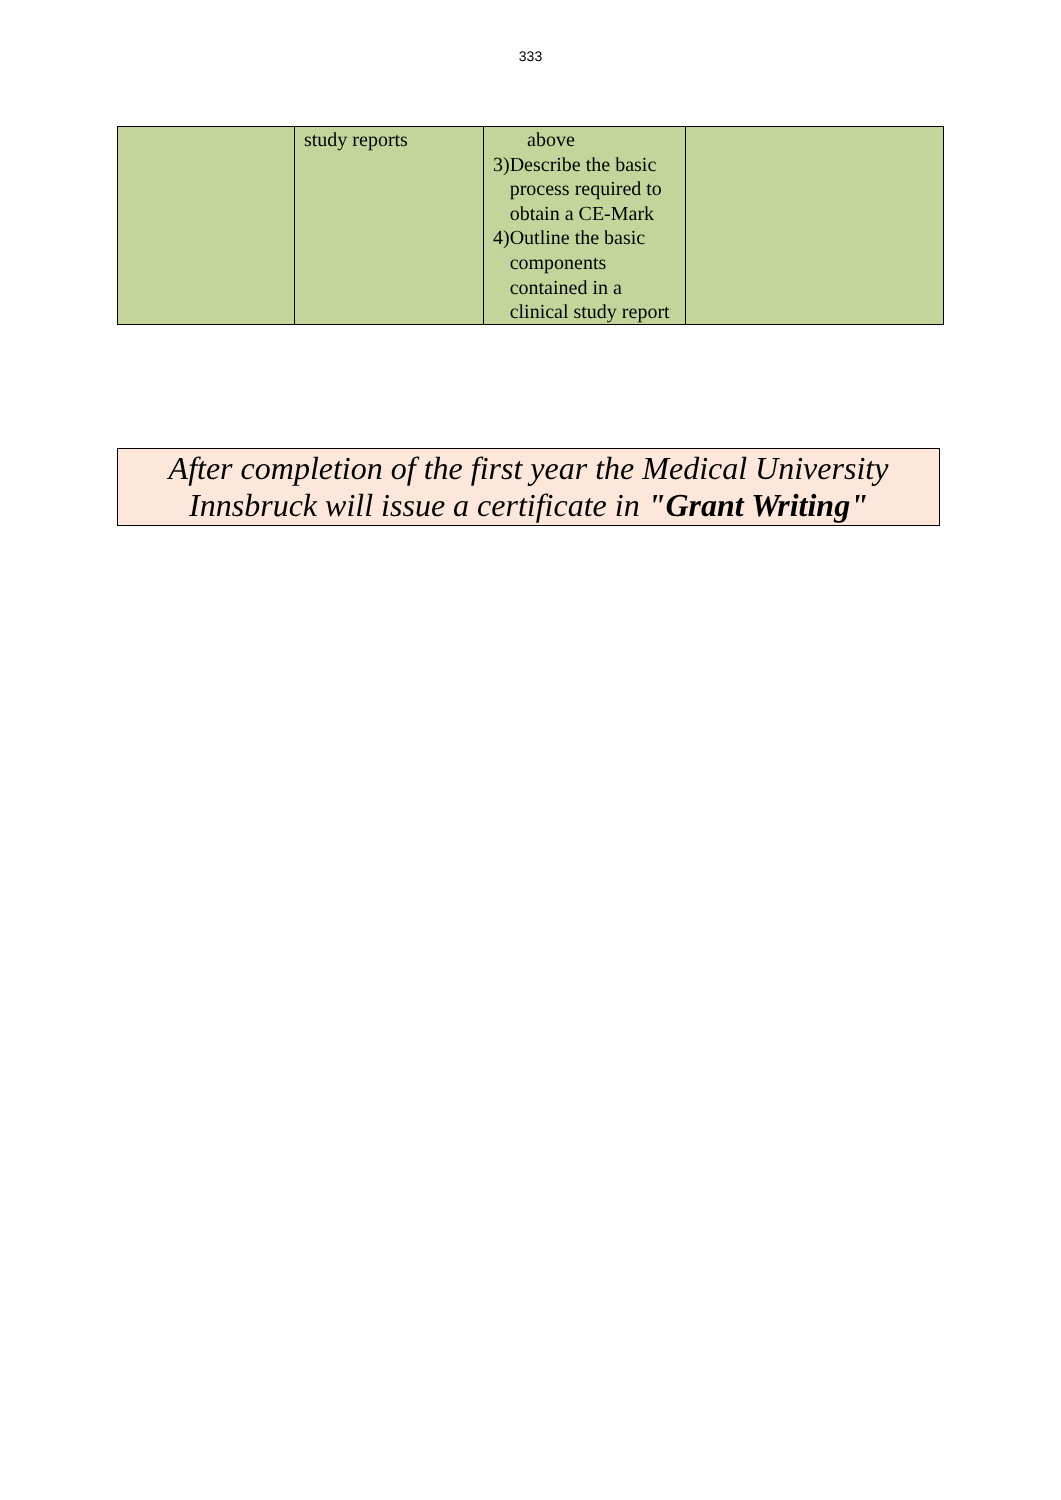333
| | study reports | above 3) Describe the basic process required to obtain a CE-Mark 4) Outline the basic components contained in a clinical study report | |
After completion of the first year the Medical University
Innsbruck will issue a certificate in "Grant Writing"